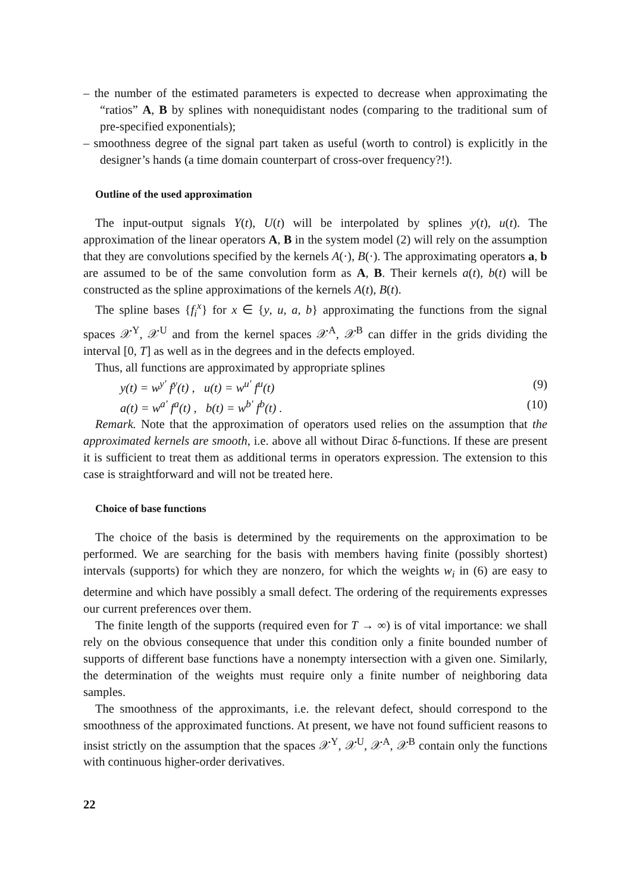– the number of the estimated parameters is expected to decrease when approximating the “ratios” A, B by splines with nonequidistant nodes (comparing to the traditional sum of pre-specified exponentials);
– smoothness degree of the signal part taken as useful (worth to control) is explicitly in the designer’s hands (a time domain counterpart of cross-over frequency?!).
Outline of the used approximation
The input-output signals Y(t), U(t) will be interpolated by splines y(t), u(t). The approximation of the linear operators A, B in the system model (2) will rely on the assumption that they are convolutions specified by the kernels A(·), B(·). The approximating operators a, b are assumed to be of the same convolution form as A, B. Their kernels a(t), b(t) will be constructed as the spline approximations of the kernels A(t), B(t).
The spline bases {f<sub>i</sub><sup>x</sup>} for x ∈ {y, u, a, b} approximating the functions from the signal spaces 𝒳<sup>Y</sup>, 𝒳<sup>U</sup> and from the kernel spaces 𝒳<sup>A</sup>, 𝒳<sup>B</sup> can differ in the grids dividing the interval [0, T] as well as in the degrees and in the defects employed.
Thus, all functions are approximated by appropriate splines
y(t) = w<sup>y′</sup> f<sup>y</sup>(t) , u(t) = w<sup>u′</sup> f<sup>u</sup>(t) (9)
a(t) = w<sup>a′</sup> f<sup>a</sup>(t) , b(t) = w<sup>b′</sup> f<sup>b</sup>(t) . (10)
Remark. Note that the approximation of operators used relies on the assumption that the approximated kernels are smooth, i.e. above all without Dirac δ-functions. If these are present it is sufficient to treat them as additional terms in operators expression. The extension to this case is straightforward and will not be treated here.
Choice of base functions
The choice of the basis is determined by the requirements on the approximation to be performed. We are searching for the basis with members having finite (possibly shortest) intervals (supports) for which they are nonzero, for which the weights w<sub>i</sub> in (6) are easy to determine and which have possibly a small defect. The ordering of the requirements expresses our current preferences over them.
The finite length of the supports (required even for T → ∞) is of vital importance: we shall rely on the obvious consequence that under this condition only a finite bounded number of supports of different base functions have a nonempty intersection with a given one. Similarly, the determination of the weights must require only a finite number of neighboring data samples.
The smoothness of the approximants, i.e. the relevant defect, should correspond to the smoothness of the approximated functions. At present, we have not found sufficient reasons to insist strictly on the assumption that the spaces 𝒳<sup>Y</sup>, 𝒳<sup>U</sup>, 𝒳<sup>A</sup>, 𝒳<sup>B</sup> contain only the functions with continuous higher-order derivatives.
22